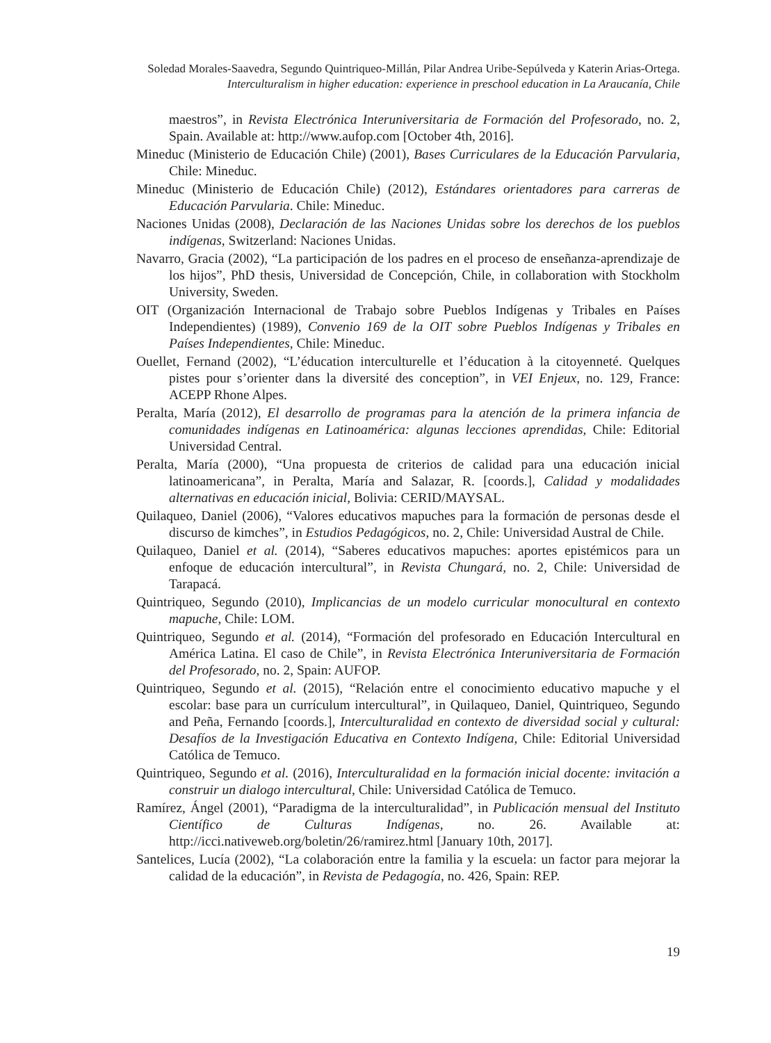Soledad Morales-Saavedra, Segundo Quintriqueo-Millán, Pilar Andrea Uribe-Sepúlveda y Katerin Arias-Ortega.
Interculturalism in higher education: experience in preschool education in La Araucanía, Chile
maestros”, in Revista Electrónica Interuniversitaria de Formación del Profesorado, no. 2, Spain. Available at: http://www.aufop.com [October 4th, 2016].
Mineduc (Ministerio de Educación Chile) (2001), Bases Curriculares de la Educación Parvularia, Chile: Mineduc.
Mineduc (Ministerio de Educación Chile) (2012), Estándares orientadores para carreras de Educación Parvularia. Chile: Mineduc.
Naciones Unidas (2008), Declaración de las Naciones Unidas sobre los derechos de los pueblos indígenas, Switzerland: Naciones Unidas.
Navarro, Gracia (2002), “La participación de los padres en el proceso de enseñanza-aprendizaje de los hijos”, PhD thesis, Universidad de Concepción, Chile, in collaboration with Stockholm University, Sweden.
OIT (Organización Internacional de Trabajo sobre Pueblos Indígenas y Tribales en Países Independientes) (1989), Convenio 169 de la OIT sobre Pueblos Indígenas y Tribales en Países Independientes, Chile: Mineduc.
Ouellet, Fernand (2002), “L’éducation interculturelle et l’éducation à la citoyenneté. Quelques pistes pour s’orienter dans la diversité des conception”, in VEI Enjeux, no. 129, France: ACEPP Rhone Alpes.
Peralta, María (2012), El desarrollo de programas para la atención de la primera infancia de comunidades indígenas en Latinoamérica: algunas lecciones aprendidas, Chile: Editorial Universidad Central.
Peralta, María (2000), “Una propuesta de criterios de calidad para una educación inicial latinoamericana”, in Peralta, María and Salazar, R. [coords.], Calidad y modalidades alternativas en educación inicial, Bolivia: CERID/MAYSAL.
Quilaqueo, Daniel (2006), “Valores educativos mapuches para la formación de personas desde el discurso de kimches”, in Estudios Pedagógicos, no. 2, Chile: Universidad Austral de Chile.
Quilaqueo, Daniel et al. (2014), “Saberes educativos mapuches: aportes epistémicos para un enfoque de educación intercultural”, in Revista Chungará, no. 2, Chile: Universidad de Tarapacá.
Quintriqueo, Segundo (2010), Implicancias de un modelo curricular monocultural en contexto mapuche, Chile: LOM.
Quintriqueo, Segundo et al. (2014), “Formación del profesorado en Educación Intercultural en América Latina. El caso de Chile”, in Revista Electrónica Interuniversitaria de Formación del Profesorado, no. 2, Spain: AUFOP.
Quintriqueo, Segundo et al. (2015), “Relación entre el conocimiento educativo mapuche y el escolar: base para un currículum intercultural”, in Quilaqueo, Daniel, Quintriqueo, Segundo and Peña, Fernando [coords.], Interculturalidad en contexto de diversidad social y cultural: Desafíos de la Investigación Educativa en Contexto Indígena, Chile: Editorial Universidad Católica de Temuco.
Quintriqueo, Segundo et al. (2016), Interculturalidad en la formación inicial docente: invitación a construir un dialogo intercultural, Chile: Universidad Católica de Temuco.
Ramírez, Ángel (2001), “Paradigma de la interculturalidad”, in Publicación mensual del Instituto Científico de Culturas Indígenas, no. 26. Available at: http://icci.nativeweb.org/boletin/26/ramirez.html [January 10th, 2017].
Santelices, Lucía (2002), “La colaboración entre la familia y la escuela: un factor para mejorar la calidad de la educación”, in Revista de Pedagogía, no. 426, Spain: REP.
19